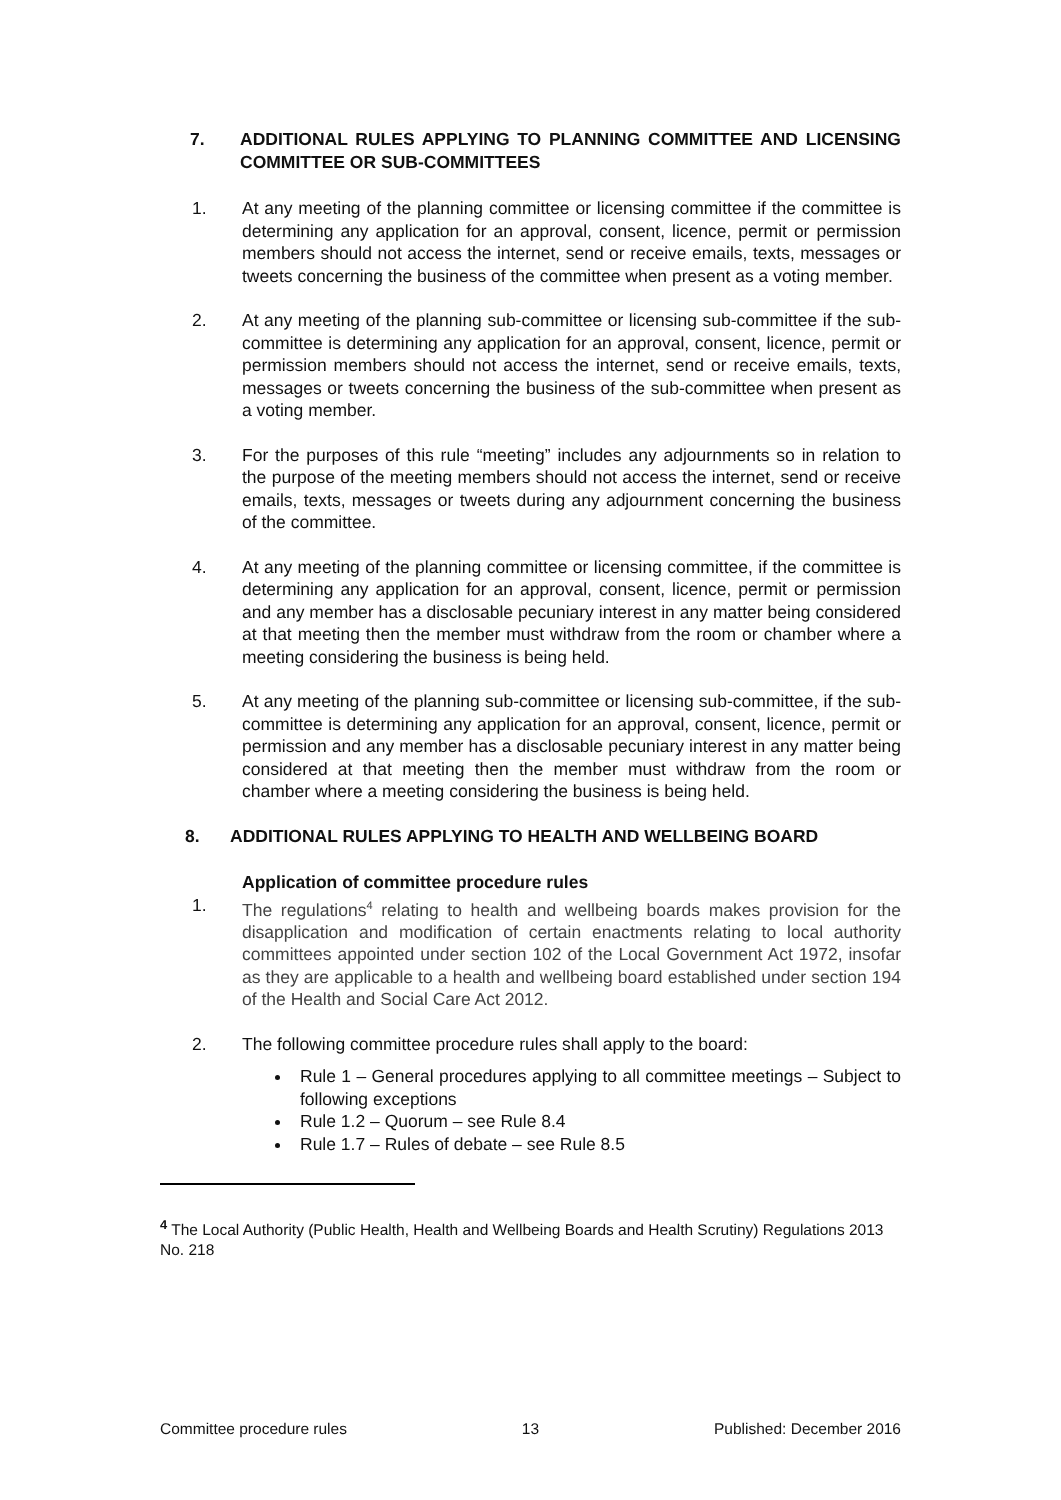7. ADDITIONAL RULES APPLYING TO PLANNING COMMITTEE AND LICENSING COMMITTEE OR SUB-COMMITTEES
1. At any meeting of the planning committee or licensing committee if the committee is determining any application for an approval, consent, licence, permit or permission members should not access the internet, send or receive emails, texts, messages or tweets concerning the business of the committee when present as a voting member.
2. At any meeting of the planning sub-committee or licensing sub-committee if the sub-committee is determining any application for an approval, consent, licence, permit or permission members should not access the internet, send or receive emails, texts, messages or tweets concerning the business of the sub-committee when present as a voting member.
3. For the purposes of this rule “meeting” includes any adjournments so in relation to the purpose of the meeting members should not access the internet, send or receive emails, texts, messages or tweets during any adjournment concerning the business of the committee.
4. At any meeting of the planning committee or licensing committee, if the committee is determining any application for an approval, consent, licence, permit or permission and any member has a disclosable pecuniary interest in any matter being considered at that meeting then the member must withdraw from the room or chamber where a meeting considering the business is being held.
5. At any meeting of the planning sub-committee or licensing sub-committee, if the sub-committee is determining any application for an approval, consent, licence, permit or permission and any member has a disclosable pecuniary interest in any matter being considered at that meeting then the member must withdraw from the room or chamber where a meeting considering the business is being held.
8. ADDITIONAL RULES APPLYING TO HEALTH AND WELLBEING BOARD
Application of committee procedure rules
1. The regulations<sup>4</sup> relating to health and wellbeing boards makes provision for the disapplication and modification of certain enactments relating to local authority committees appointed under section 102 of the Local Government Act 1972, insofar as they are applicable to a health and wellbeing board established under section 194 of the Health and Social Care Act 2012.
2. The following committee procedure rules shall apply to the board:
Rule 1 – General procedures applying to all committee meetings – Subject to following exceptions
Rule 1.2 – Quorum – see Rule 8.4
Rule 1.7 – Rules of debate – see Rule 8.5
<sup>4</sup> The Local Authority (Public Health, Health and Wellbeing Boards and Health Scrutiny) Regulations 2013 No. 218
Committee procedure rules 13 Published: December 2016